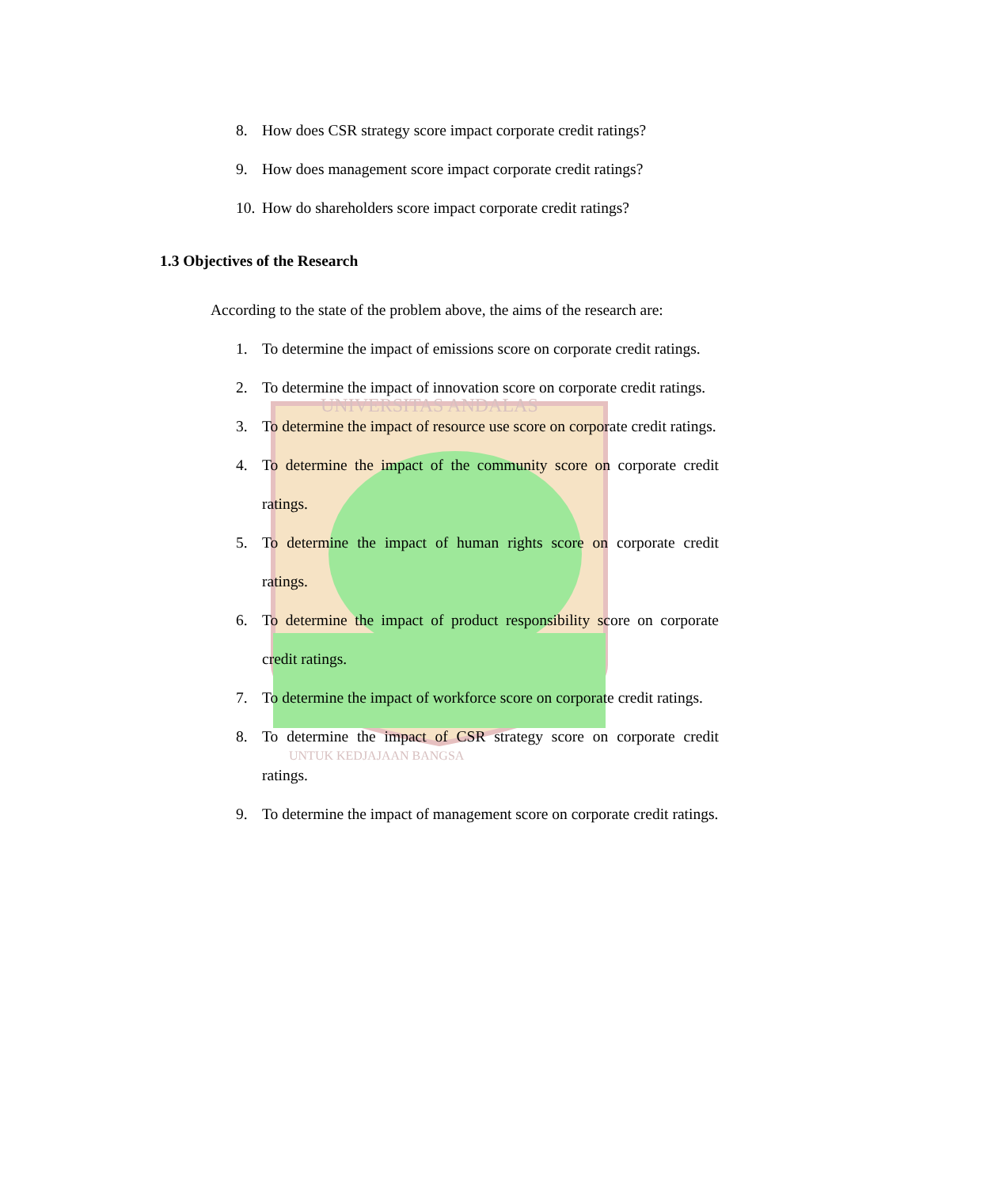UNIVERSITAS ANDALAS
UNTUK KEDJAJAAN BANGSA
8. How does CSR strategy score impact corporate credit ratings?
9. How does management score impact corporate credit ratings?
10. How do shareholders score impact corporate credit ratings?
1.3 Objectives of the Research
According to the state of the problem above, the aims of the research are:
1. To determine the impact of emissions score on corporate credit ratings.
2. To determine the impact of innovation score on corporate credit ratings.
3. To determine the impact of resource use score on corporate credit ratings.
4. To determine the impact of the community score on corporate credit ratings.
5. To determine the impact of human rights score on corporate credit ratings.
6. To determine the impact of product responsibility score on corporate credit ratings.
7. To determine the impact of workforce score on corporate credit ratings.
8. To determine the impact of CSR strategy score on corporate credit ratings.
9. To determine the impact of management score on corporate credit ratings.